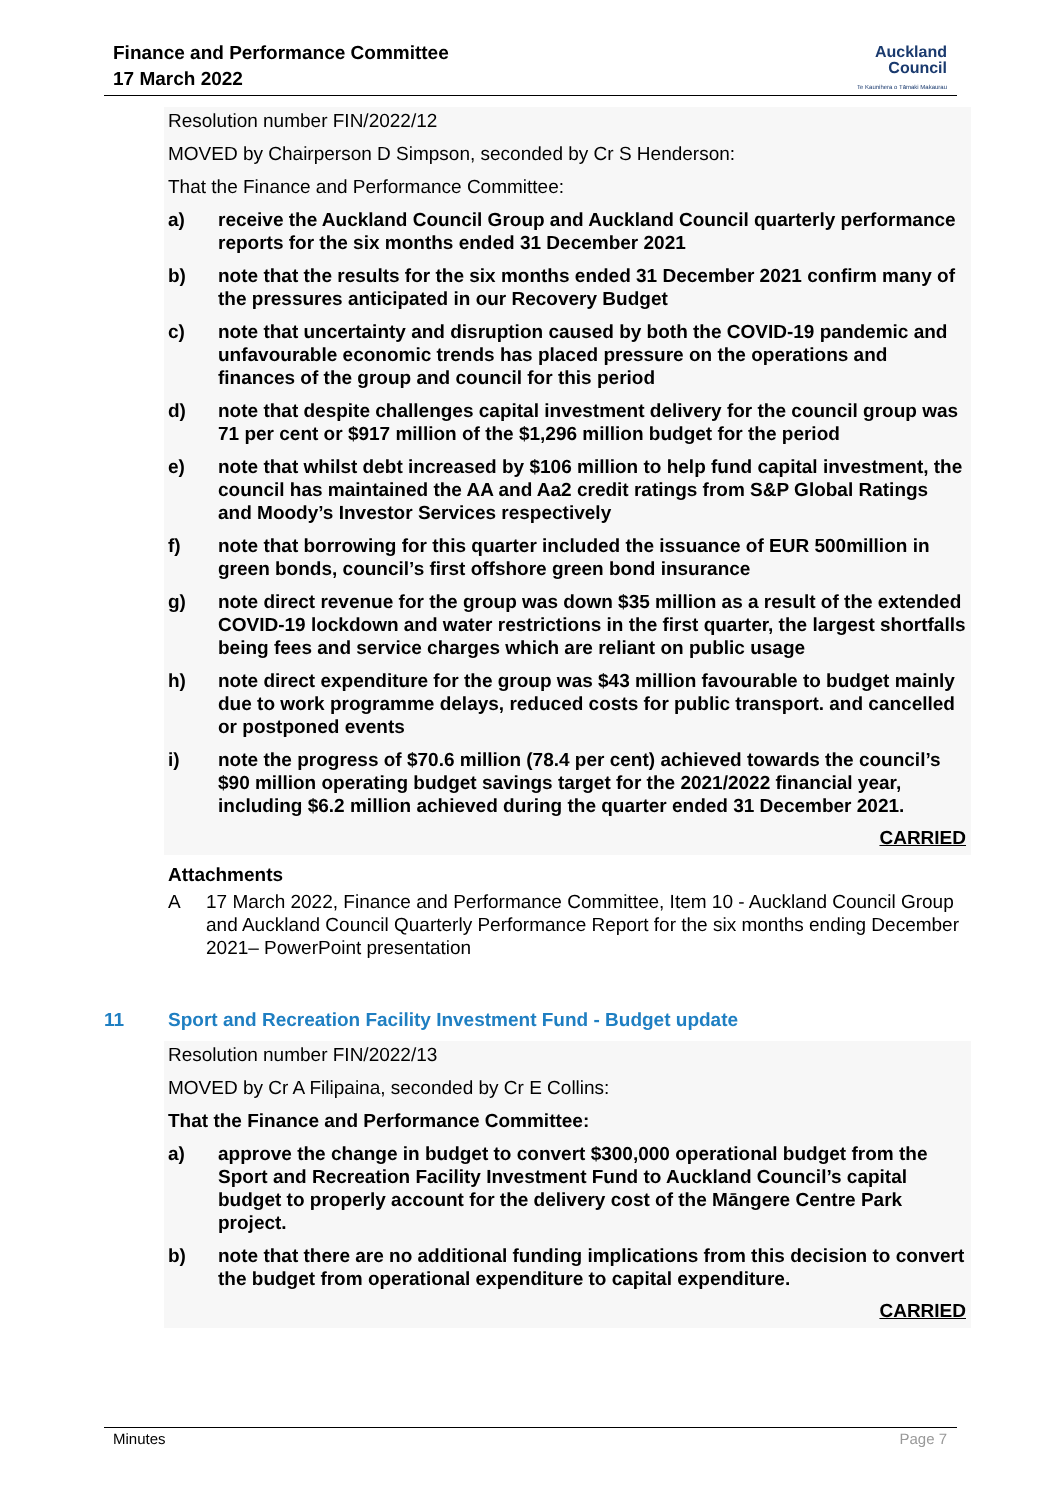Finance and Performance Committee
17 March 2022
Auckland
Council
Te Kaunihera o Tāmaki Makaurau
Resolution number FIN/2022/12
MOVED by Chairperson D Simpson, seconded by Cr S Henderson:
That the Finance and Performance Committee:
a) receive the Auckland Council Group and Auckland Council quarterly performance reports for the six months ended 31 December 2021
b) note that the results for the six months ended 31 December 2021 confirm many of the pressures anticipated in our Recovery Budget
c) note that uncertainty and disruption caused by both the COVID-19 pandemic and unfavourable economic trends has placed pressure on the operations and finances of the group and council for this period
d) note that despite challenges capital investment delivery for the council group was 71 per cent or $917 million of the $1,296 million budget for the period
e) note that whilst debt increased by $106 million to help fund capital investment, the council has maintained the AA and Aa2 credit ratings from S&P Global Ratings and Moody’s Investor Services respectively
f) note that borrowing for this quarter included the issuance of EUR 500million in green bonds, council’s first offshore green bond insurance
g) note direct revenue for the group was down $35 million as a result of the extended COVID-19 lockdown and water restrictions in the first quarter, the largest shortfalls being fees and service charges which are reliant on public usage
h) note direct expenditure for the group was $43 million favourable to budget mainly due to work programme delays, reduced costs for public transport. and cancelled or postponed events
i) note the progress of $70.6 million (78.4 per cent) achieved towards the council’s $90 million operating budget savings target for the 2021/2022 financial year, including $6.2 million achieved during the quarter ended 31 December 2021.
CARRIED
Attachments
A 17 March 2022, Finance and Performance Committee, Item 10 - Auckland Council Group and Auckland Council Quarterly Performance Report for the six months ending December 2021– PowerPoint presentation
11 Sport and Recreation Facility Investment Fund - Budget update
Resolution number FIN/2022/13
MOVED by Cr A Filipaina, seconded by Cr E Collins:
That the Finance and Performance Committee:
a) approve the change in budget to convert $300,000 operational budget from the Sport and Recreation Facility Investment Fund to Auckland Council’s capital budget to properly account for the delivery cost of the Māngere Centre Park project.
b) note that there are no additional funding implications from this decision to convert the budget from operational expenditure to capital expenditure.
CARRIED
Minutes Page 7